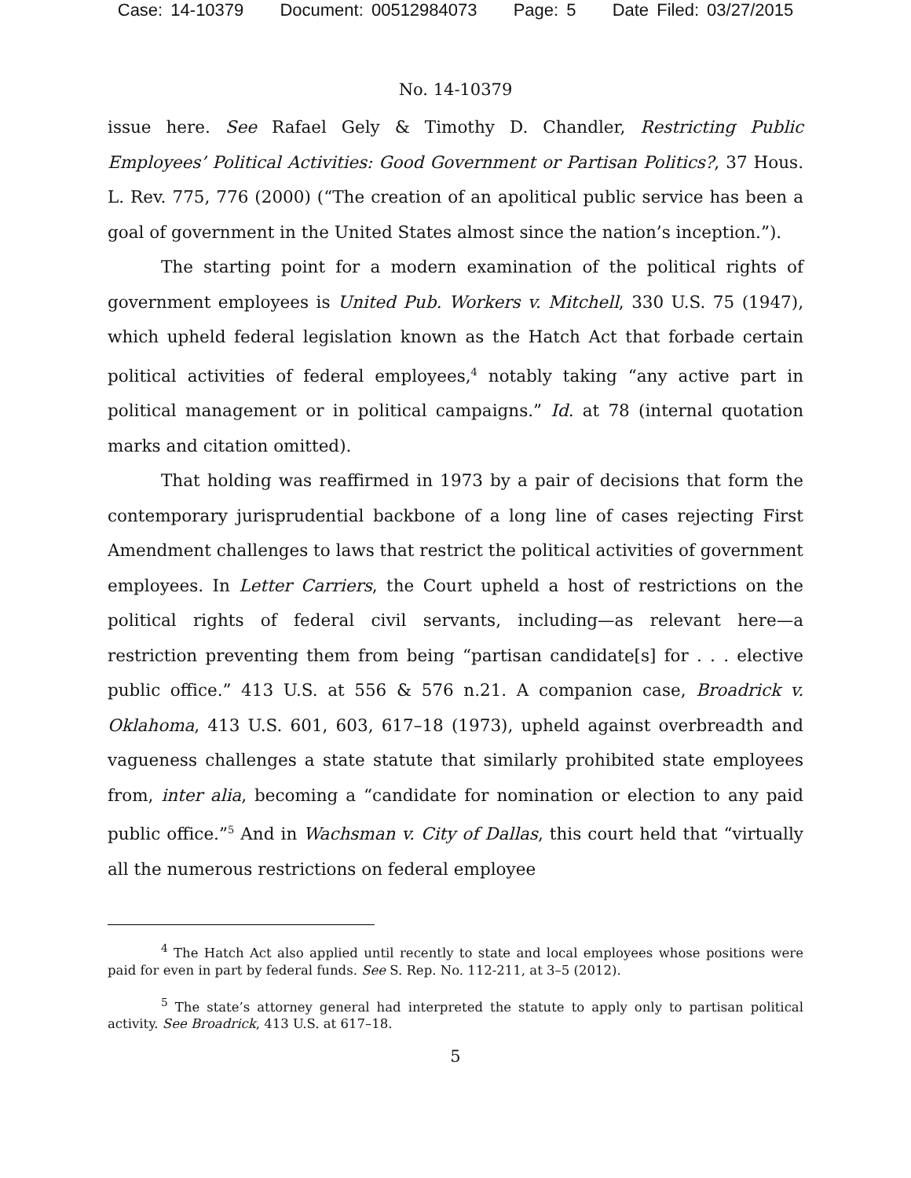Case: 14-10379 Document: 00512984073 Page: 5 Date Filed: 03/27/2015
No. 14-10379
issue here. See Rafael Gely & Timothy D. Chandler, Restricting Public Employees’ Political Activities: Good Government or Partisan Politics?, 37 Hous. L. Rev. 775, 776 (2000) (“The creation of an apolitical public service has been a goal of government in the United States almost since the nation’s inception.”).
The starting point for a modern examination of the political rights of government employees is United Pub. Workers v. Mitchell, 330 U.S. 75 (1947), which upheld federal legislation known as the Hatch Act that forbade certain political activities of federal employees,<sup>4</sup> notably taking “any active part in political management or in political campaigns.” Id. at 78 (internal quotation marks and citation omitted).
That holding was reaffirmed in 1973 by a pair of decisions that form the contemporary jurisprudential backbone of a long line of cases rejecting First Amendment challenges to laws that restrict the political activities of government employees. In Letter Carriers, the Court upheld a host of restrictions on the political rights of federal civil servants, including—as relevant here—a restriction preventing them from being “partisan candidate[s] for . . . elective public office.” 413 U.S. at 556 & 576 n.21. A companion case, Broadrick v. Oklahoma, 413 U.S. 601, 603, 617–18 (1973), upheld against overbreadth and vagueness challenges a state statute that similarly prohibited state employees from, inter alia, becoming a “candidate for nomination or election to any paid public office.”<sup>5</sup> And in Wachsman v. City of Dallas, this court held that “virtually all the numerous restrictions on federal employee
<sup>4</sup> The Hatch Act also applied until recently to state and local employees whose positions were paid for even in part by federal funds. See S. Rep. No. 112-211, at 3–5 (2012).
<sup>5</sup> The state’s attorney general had interpreted the statute to apply only to partisan political activity. See Broadrick, 413 U.S. at 617–18.
5